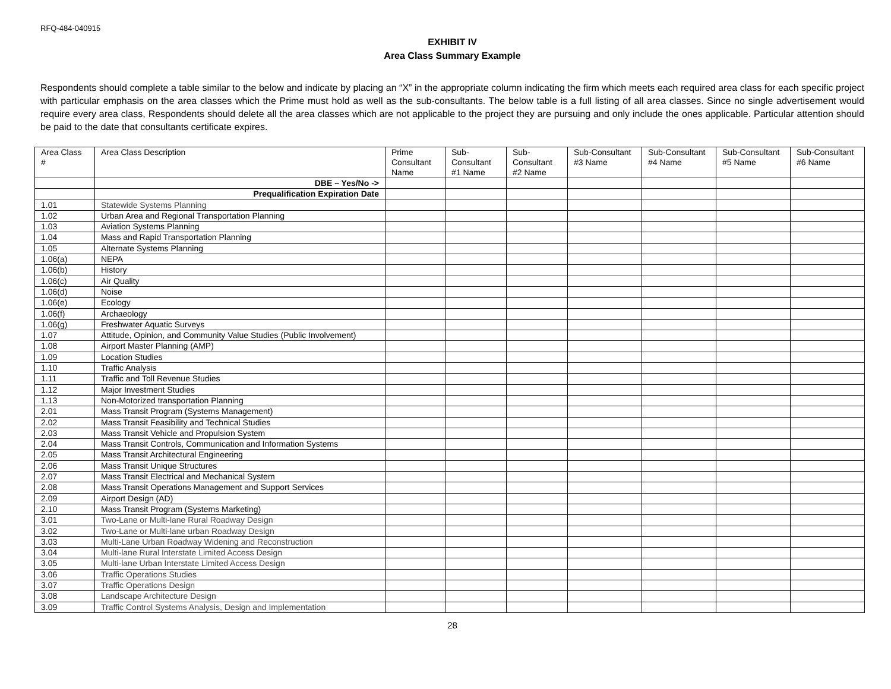RFQ-484-040915
EXHIBIT IV
Area Class Summary Example
Respondents should complete a table similar to the below and indicate by placing an “X” in the appropriate column indicating the firm which meets each required area class for each specific project with particular emphasis on the area classes which the Prime must hold as well as the sub-consultants. The below table is a full listing of all area classes. Since no single advertisement would require every area class, Respondents should delete all the area classes which are not applicable to the project they are pursuing and only include the ones applicable. Particular attention should be paid to the date that consultants certificate expires.
| Area Class # | Area Class Description | Prime Consultant Name | Sub-Consultant #1 Name | Sub-Consultant #2 Name | Sub-Consultant #3 Name | Sub-Consultant #4 Name | Sub-Consultant #5 Name | Sub-Consultant #6 Name |
| --- | --- | --- | --- | --- | --- | --- | --- | --- |
| | DBE – Yes/No -> | | | | | | | |
| | Prequalification Expiration Date | | | | | | | |
| 1.01 | Statewide Systems Planning | | | | | | | |
| 1.02 | Urban Area and Regional Transportation Planning | | | | | | | |
| 1.03 | Aviation Systems Planning | | | | | | | |
| 1.04 | Mass and Rapid Transportation Planning | | | | | | | |
| 1.05 | Alternate Systems Planning | | | | | | | |
| 1.06(a) | NEPA | | | | | | | |
| 1.06(b) | History | | | | | | | |
| 1.06(c) | Air Quality | | | | | | | |
| 1.06(d) | Noise | | | | | | | |
| 1.06(e) | Ecology | | | | | | | |
| 1.06(f) | Archaeology | | | | | | | |
| 1.06(g) | Freshwater Aquatic Surveys | | | | | | | |
| 1.07 | Attitude, Opinion, and Community Value Studies (Public Involvement) | | | | | | | |
| 1.08 | Airport Master Planning (AMP) | | | | | | | |
| 1.09 | Location Studies | | | | | | | |
| 1.10 | Traffic Analysis | | | | | | | |
| 1.11 | Traffic and Toll Revenue Studies | | | | | | | |
| 1.12 | Major Investment Studies | | | | | | | |
| 1.13 | Non-Motorized transportation Planning | | | | | | | |
| 2.01 | Mass Transit Program (Systems Management) | | | | | | | |
| 2.02 | Mass Transit Feasibility and Technical Studies | | | | | | | |
| 2.03 | Mass Transit Vehicle and Propulsion System | | | | | | | |
| 2.04 | Mass Transit Controls, Communication and Information Systems | | | | | | | |
| 2.05 | Mass Transit Architectural Engineering | | | | | | | |
| 2.06 | Mass Transit Unique Structures | | | | | | | |
| 2.07 | Mass Transit Electrical and Mechanical System | | | | | | | |
| 2.08 | Mass Transit Operations Management and Support Services | | | | | | | |
| 2.09 | Airport Design (AD) | | | | | | | |
| 2.10 | Mass Transit Program (Systems Marketing) | | | | | | | |
| 3.01 | Two-Lane or Multi-lane Rural Roadway Design | | | | | | | |
| 3.02 | Two-Lane or Multi-lane urban Roadway Design | | | | | | | |
| 3.03 | Multi-Lane Urban Roadway Widening and Reconstruction | | | | | | | |
| 3.04 | Multi-lane Rural Interstate Limited Access Design | | | | | | | |
| 3.05 | Multi-lane Urban Interstate Limited Access Design | | | | | | | |
| 3.06 | Traffic Operations Studies | | | | | | | |
| 3.07 | Traffic Operations Design | | | | | | | |
| 3.08 | Landscape Architecture Design | | | | | | | |
| 3.09 | Traffic Control Systems Analysis, Design and Implementation | | | | | | | |
28